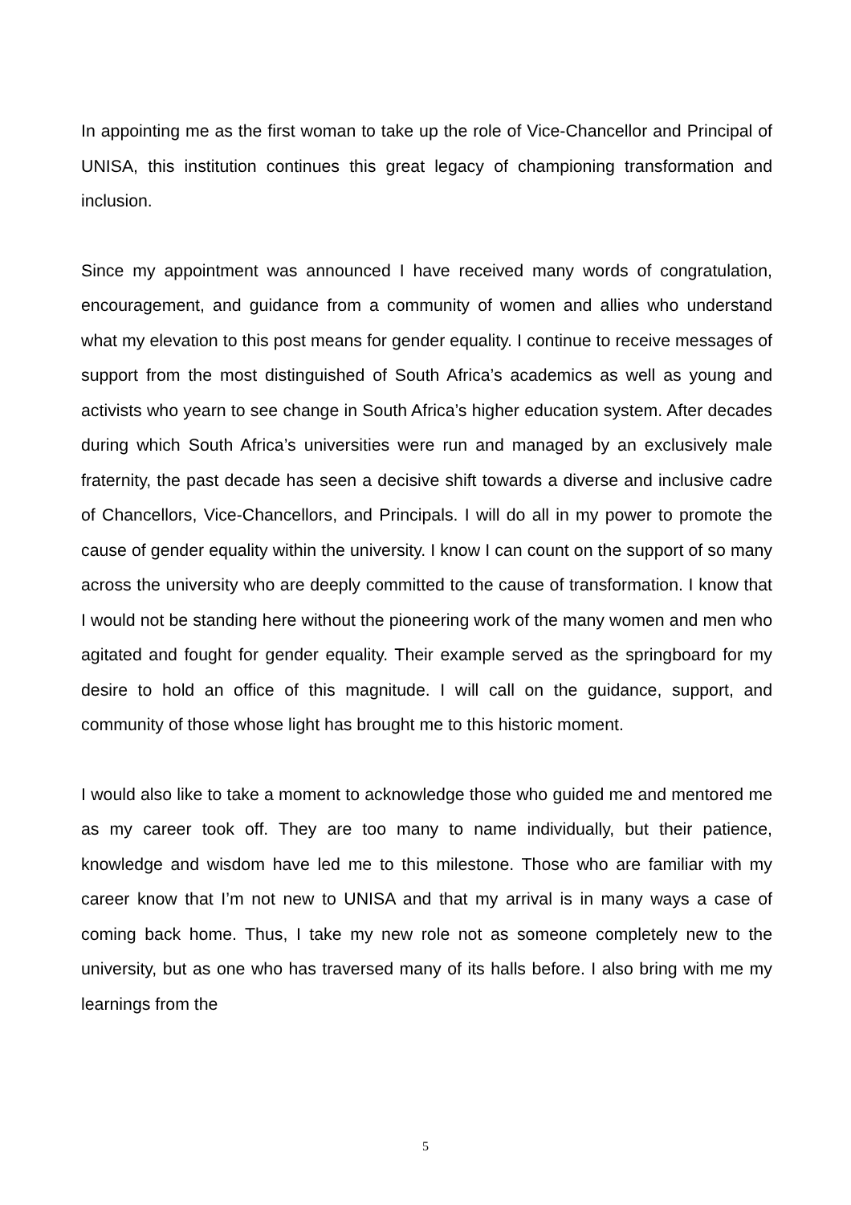In appointing me as the first woman to take up the role of Vice-Chancellor and Principal of UNISA, this institution continues this great legacy of championing transformation and inclusion.
Since my appointment was announced I have received many words of congratulation, encouragement, and guidance from a community of women and allies who understand what my elevation to this post means for gender equality. I continue to receive messages of support from the most distinguished of South Africa’s academics as well as young and activists who yearn to see change in South Africa’s higher education system. After decades during which South Africa’s universities were run and managed by an exclusively male fraternity, the past decade has seen a decisive shift towards a diverse and inclusive cadre of Chancellors, Vice-Chancellors, and Principals. I will do all in my power to promote the cause of gender equality within the university. I know I can count on the support of so many across the university who are deeply committed to the cause of transformation. I know that I would not be standing here without the pioneering work of the many women and men who agitated and fought for gender equality. Their example served as the springboard for my desire to hold an office of this magnitude. I will call on the guidance, support, and community of those whose light has brought me to this historic moment.
I would also like to take a moment to acknowledge those who guided me and mentored me as my career took off. They are too many to name individually, but their patience, knowledge and wisdom have led me to this milestone. Those who are familiar with my career know that I’m not new to UNISA and that my arrival is in many ways a case of coming back home. Thus, I take my new role not as someone completely new to the university, but as one who has traversed many of its halls before. I also bring with me my learnings from the
5